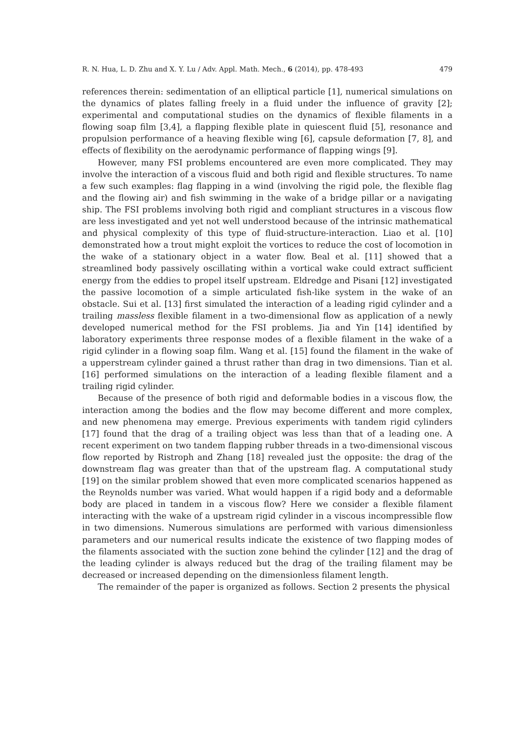R. N. Hua, L. D. Zhu and X. Y. Lu / Adv. Appl. Math. Mech., 6 (2014), pp. 478-493 479
references therein: sedimentation of an elliptical particle [1], numerical simulations on the dynamics of plates falling freely in a fluid under the influence of gravity [2]; experimental and computational studies on the dynamics of flexible filaments in a flowing soap film [3,4], a flapping flexible plate in quiescent fluid [5], resonance and propulsion performance of a heaving flexible wing [6], capsule deformation [7, 8], and effects of flexibility on the aerodynamic performance of flapping wings [9].
However, many FSI problems encountered are even more complicated. They may involve the interaction of a viscous fluid and both rigid and flexible structures. To name a few such examples: flag flapping in a wind (involving the rigid pole, the flexible flag and the flowing air) and fish swimming in the wake of a bridge pillar or a navigating ship. The FSI problems involving both rigid and compliant structures in a viscous flow are less investigated and yet not well understood because of the intrinsic mathematical and physical complexity of this type of fluid-structure-interaction. Liao et al. [10] demonstrated how a trout might exploit the vortices to reduce the cost of locomotion in the wake of a stationary object in a water flow. Beal et al. [11] showed that a streamlined body passively oscillating within a vortical wake could extract sufficient energy from the eddies to propel itself upstream. Eldredge and Pisani [12] investigated the passive locomotion of a simple articulated fish-like system in the wake of an obstacle. Sui et al. [13] first simulated the interaction of a leading rigid cylinder and a trailing massless flexible filament in a two-dimensional flow as application of a newly developed numerical method for the FSI problems. Jia and Yin [14] identified by laboratory experiments three response modes of a flexible filament in the wake of a rigid cylinder in a flowing soap film. Wang et al. [15] found the filament in the wake of a upperstream cylinder gained a thrust rather than drag in two dimensions. Tian et al. [16] performed simulations on the interaction of a leading flexible filament and a trailing rigid cylinder.
Because of the presence of both rigid and deformable bodies in a viscous flow, the interaction among the bodies and the flow may become different and more complex, and new phenomena may emerge. Previous experiments with tandem rigid cylinders [17] found that the drag of a trailing object was less than that of a leading one. A recent experiment on two tandem flapping rubber threads in a two-dimensional viscous flow reported by Ristroph and Zhang [18] revealed just the opposite: the drag of the downstream flag was greater than that of the upstream flag. A computational study [19] on the similar problem showed that even more complicated scenarios happened as the Reynolds number was varied. What would happen if a rigid body and a deformable body are placed in tandem in a viscous flow? Here we consider a flexible filament interacting with the wake of a upstream rigid cylinder in a viscous incompressible flow in two dimensions. Numerous simulations are performed with various dimensionless parameters and our numerical results indicate the existence of two flapping modes of the filaments associated with the suction zone behind the cylinder [12] and the drag of the leading cylinder is always reduced but the drag of the trailing filament may be decreased or increased depending on the dimensionless filament length.
The remainder of the paper is organized as follows. Section 2 presents the physical